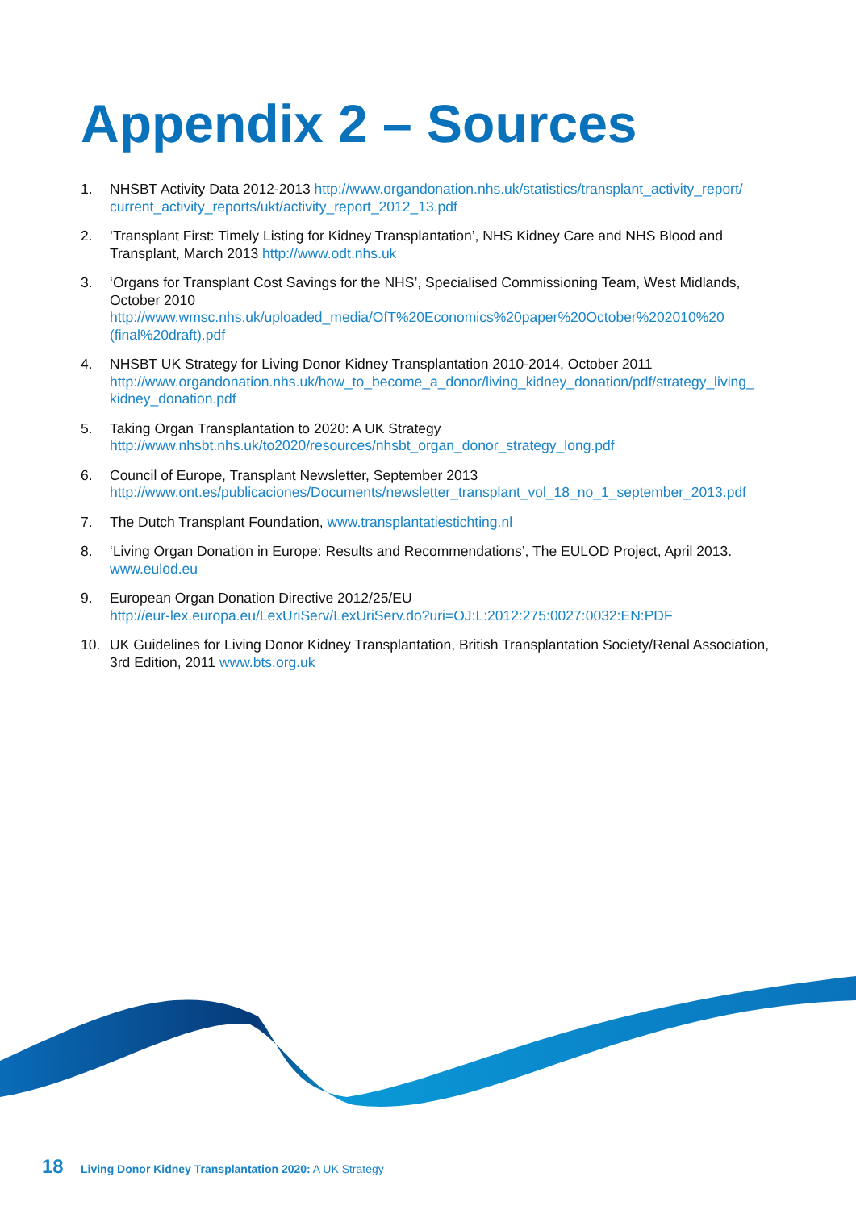Appendix 2 – Sources
1. NHSBT Activity Data 2012-2013 http://www.organdonation.nhs.uk/statistics/transplant_activity_report/ current_activity_reports/ukt/activity_report_2012_13.pdf
2. ‘Transplant First: Timely Listing for Kidney Transplantation’, NHS Kidney Care and NHS Blood and Transplant, March 2013 http://www.odt.nhs.uk
3. ‘Organs for Transplant Cost Savings for the NHS’, Specialised Commissioning Team, West Midlands, October 2010 http://www.wmsc.nhs.uk/uploaded_media/OfT%20Economics%20paper%20October%202010%20 (final%20draft).pdf
4. NHSBT UK Strategy for Living Donor Kidney Transplantation 2010-2014, October 2011 http://www.organdonation.nhs.uk/how_to_become_a_donor/living_kidney_donation/pdf/strategy_living_ kidney_donation.pdf
5. Taking Organ Transplantation to 2020: A UK Strategy
http://www.nhsbt.nhs.uk/to2020/resources/nhsbt_organ_donor_strategy_long.pdf
6. Council of Europe, Transplant Newsletter, September 2013
http://www.ont.es/publicaciones/Documents/newsletter_transplant_vol_18_no_1_september_2013.pdf
7. The Dutch Transplant Foundation, www.transplantatiestichting.nl
8. ‘Living Organ Donation in Europe: Results and Recommendations’, The EULOD Project, April 2013.
www.eulod.eu
9. European Organ Donation Directive 2012/25/EU
http://eur-lex.europa.eu/LexUriServ/LexUriServ.do?uri=OJ:L:2012:275:0027:0032:EN:PDF
10. UK Guidelines for Living Donor Kidney Transplantation, British Transplantation Society/Renal Association, 3rd Edition, 2011 www.bts.org.uk
18 Living Donor Kidney Transplantation 2020: A UK Strategy